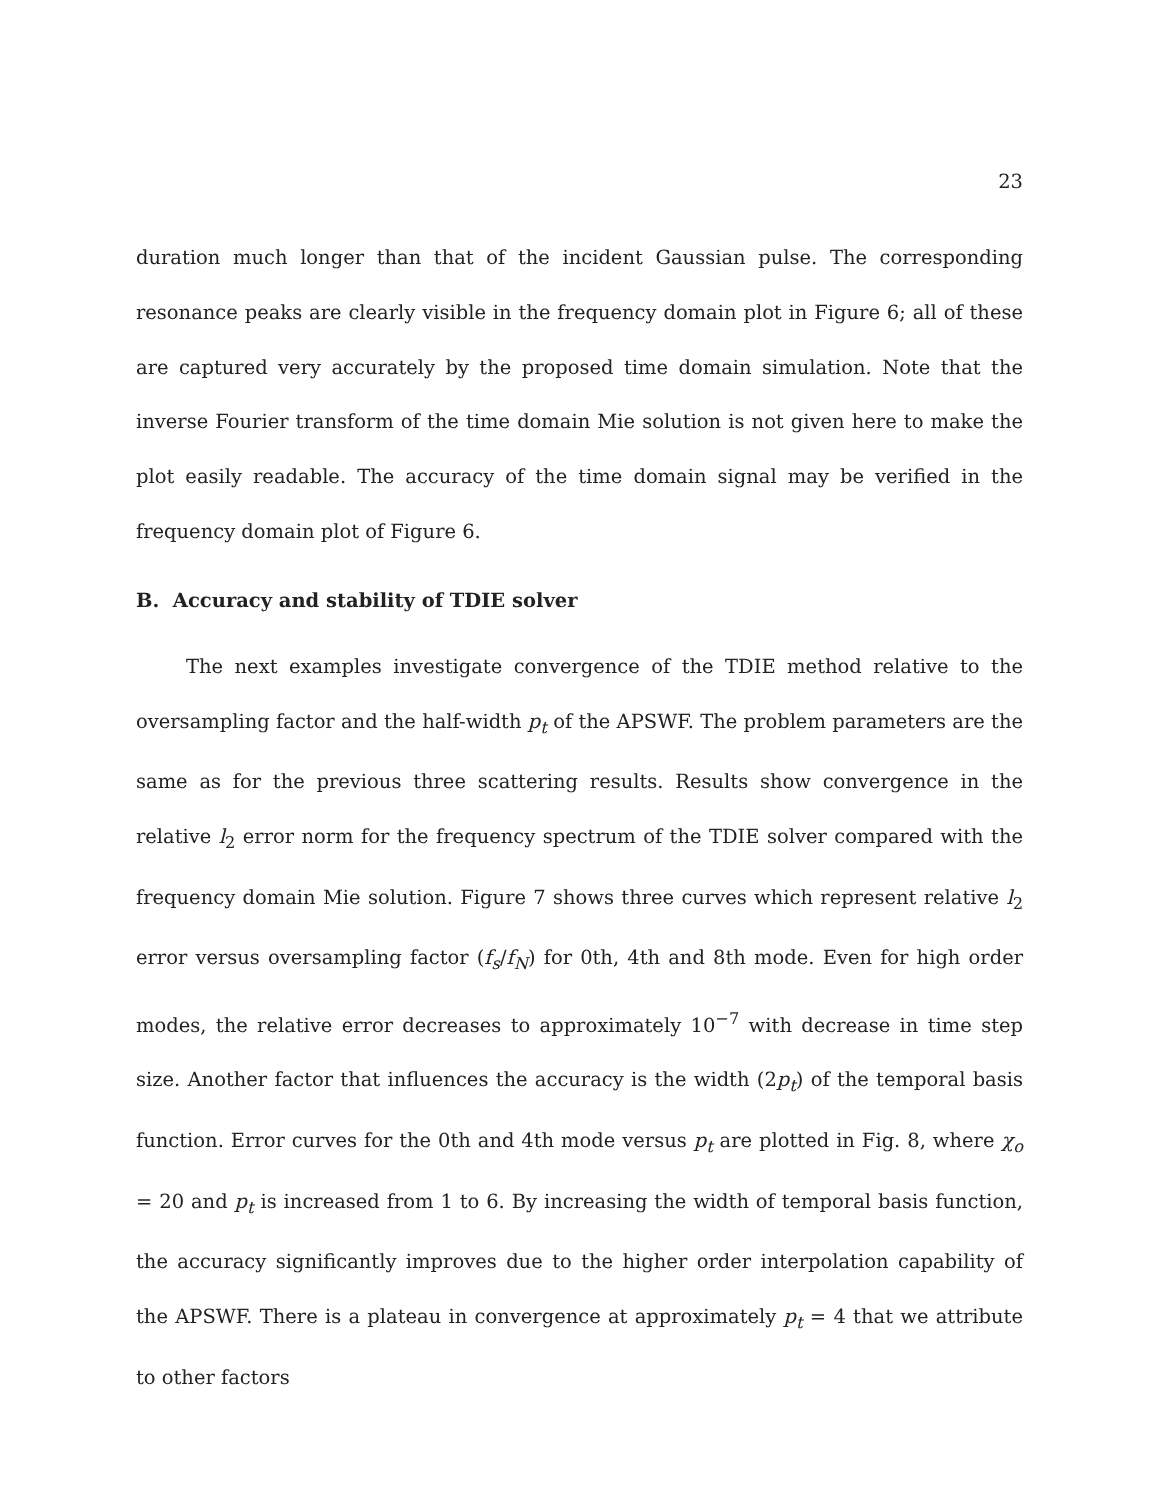23
duration much longer than that of the incident Gaussian pulse. The corresponding resonance peaks are clearly visible in the frequency domain plot in Figure 6; all of these are captured very accurately by the proposed time domain simulation. Note that the inverse Fourier transform of the time domain Mie solution is not given here to make the plot easily readable. The accuracy of the time domain signal may be verified in the frequency domain plot of Figure 6.
B. Accuracy and stability of TDIE solver
The next examples investigate convergence of the TDIE method relative to the oversampling factor and the half-width p<sub>t</sub> of the APSWF. The problem parameters are the same as for the previous three scattering results. Results show convergence in the relative l<sub>2</sub> error norm for the frequency spectrum of the TDIE solver compared with the frequency domain Mie solution. Figure 7 shows three curves which represent relative l<sub>2</sub> error versus oversampling factor (f<sub>s</sub>/f<sub>N</sub>) for 0th, 4th and 8th mode. Even for high order modes, the relative error decreases to approximately 10<sup>−7</sup> with decrease in time step size. Another factor that influences the accuracy is the width (2p<sub>t</sub>) of the temporal basis function. Error curves for the 0th and 4th mode versus p<sub>t</sub> are plotted in Fig. 8, where χ<sub>o</sub> = 20 and p<sub>t</sub> is increased from 1 to 6. By increasing the width of temporal basis function, the accuracy significantly improves due to the higher order interpolation capability of the APSWF. There is a plateau in convergence at approximately p<sub>t</sub> = 4 that we attribute to other factors